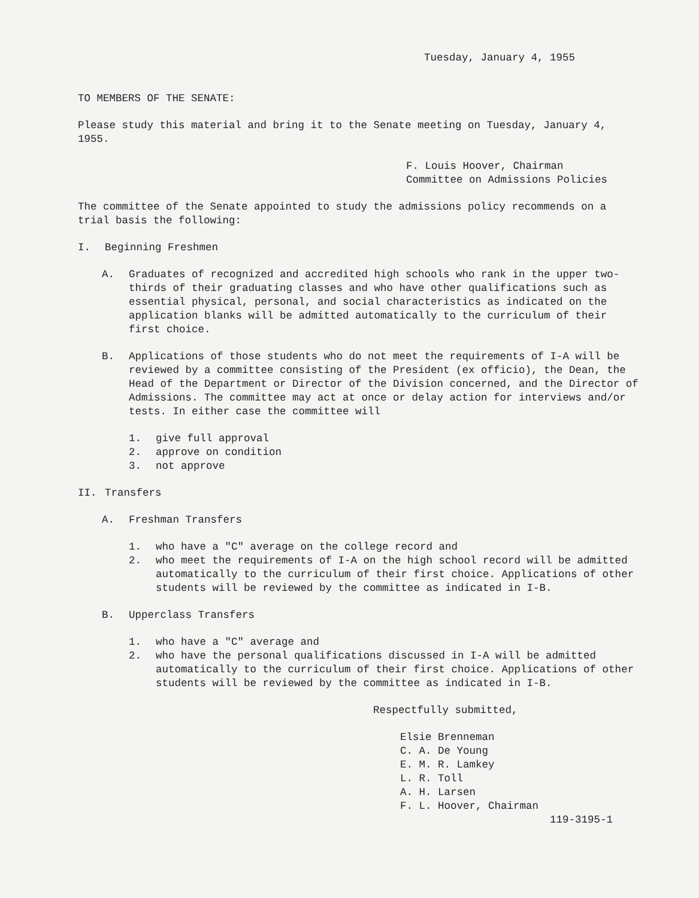Tuesday, January 4, 1955
TO MEMBERS OF THE SENATE:
Please study this material and bring it to the Senate meeting on Tuesday, January 4, 1955.
F. Louis Hoover, Chairman
Committee on Admissions Policies
The committee of the Senate appointed to study the admissions policy recommends on a trial basis the following:
I. Beginning Freshmen
A. Graduates of recognized and accredited high schools who rank in the upper two-thirds of their graduating classes and who have other qualifications such as essential physical, personal, and social characteristics as indicated on the application blanks will be admitted automatically to the curriculum of their first choice.
B. Applications of those students who do not meet the requirements of I-A will be reviewed by a committee consisting of the President (ex officio), the Dean, the Head of the Department or Director of the Division concerned, and the Director of Admissions. The committee may act at once or delay action for interviews and/or tests. In either case the committee will
1. give full approval
2. approve on condition
3. not approve
II. Transfers
A. Freshman Transfers
1. who have a "C" average on the college record and
2. who meet the requirements of I-A on the high school record will be admitted automatically to the curriculum of their first choice. Applications of other students will be reviewed by the committee as indicated in I-B.
B. Upperclass Transfers
1. who have a "C" average and
2. who have the personal qualifications discussed in I-A will be admitted automatically to the curriculum of their first choice. Applications of other students will be reviewed by the committee as indicated in I-B.
Respectfully submitted,
Elsie Brenneman
C. A. De Young
E. M. R. Lamkey
L. R. Toll
A. H. Larsen
F. L. Hoover, Chairman
119-3195-1